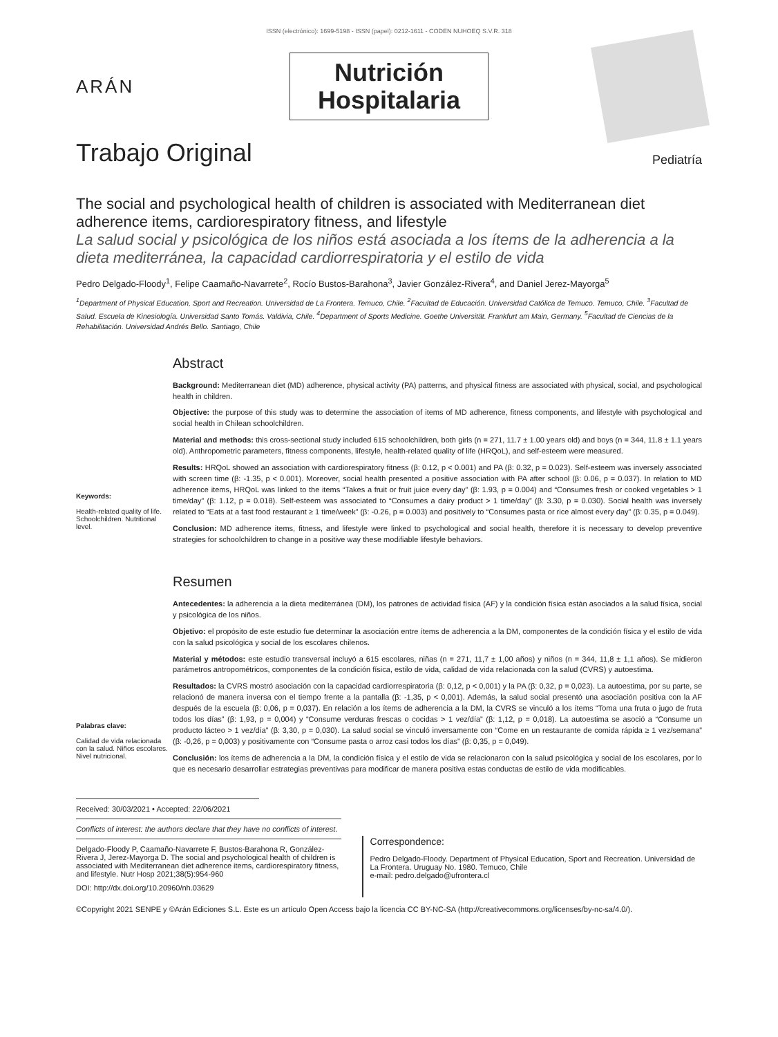ISSN (electrónico): 1699-5198 - ISSN (papel): 0212-1611 - CODEN NUHOEQ S.V.R. 318
ARÁN
Nutrición
Hospitalaria
Trabajo Original
Pediatría
The social and psychological health of children is associated with Mediterranean diet adherence items, cardiorespiratory fitness, and lifestyle
La salud social y psicológica de los niños está asociada a los ítems de la adherencia a la dieta mediterránea, la capacidad cardiorrespiratoria y el estilo de vida
Pedro Delgado-Floody<sup>1</sup>, Felipe Caamaño-Navarrete<sup>2</sup>, Rocío Bustos-Barahona<sup>3</sup>, Javier González-Rivera<sup>4</sup>, and Daniel Jerez-Mayorga<sup>5</sup>
<sup>1</sup> Department of Physical Education, Sport and Recreation. Universidad de La Frontera. Temuco, Chile. <sup>2</sup>Facultad de Educación. Universidad Católica de Temuco. Temuco, Chile. <sup>3</sup>Facultad de Salud. Escuela de Kinesiología. Universidad Santo Tomás. Valdivia, Chile. <sup>4</sup>Department of Sports Medicine. Goethe Universität. Frankfurt am Main, Germany. <sup>5</sup>Facultad de Ciencias de la Rehabilitación. Universidad Andrés Bello. Santiago, Chile
Keywords:
Health-related quality of life. Schoolchildren. Nutritional level.
Abstract
Background: Mediterranean diet (MD) adherence, physical activity (PA) patterns, and physical fitness are associated with physical, social, and psychological health in children.
Objective: the purpose of this study was to determine the association of items of MD adherence, fitness components, and lifestyle with psychological and social health in Chilean schoolchildren.
Material and methods: this cross-sectional study included 615 schoolchildren, both girls (n = 271, 11.7 ± 1.00 years old) and boys (n = 344, 11.8 ± 1.1 years old). Anthropometric parameters, fitness components, lifestyle, health-related quality of life (HRQoL), and self-esteem were measured.
Results: HRQoL showed an association with cardiorespiratory fitness (β: 0.12, p < 0.001) and PA (β: 0.32, p = 0.023). Self-esteem was inversely associated with screen time (β: -1.35, p < 0.001). Moreover, social health presented a positive association with PA after school (β: 0.06, p = 0.037). In relation to MD adherence items, HRQoL was linked to the items “Takes a fruit or fruit juice every day” (β: 1.93, p = 0.004) and “Consumes fresh or cooked vegetables > 1 time/day” (β: 1.12, p = 0.018). Self-esteem was associated to “Consumes a dairy product > 1 time/day” (β: 3.30, p = 0.030). Social health was inversely related to “Eats at a fast food restaurant ≥ 1 time/week” (β: -0.26, p = 0.003) and positively to “Consumes pasta or rice almost every day” (β: 0.35, p = 0.049).
Conclusion: MD adherence items, fitness, and lifestyle were linked to psychological and social health, therefore it is necessary to develop preventive strategies for schoolchildren to change in a positive way these modifiable lifestyle behaviors.
Palabras clave:
Calidad de vida relacionada con la salud. Niños escolares. Nivel nutricional.
Resumen
Antecedentes: la adherencia a la dieta mediterránea (DM), los patrones de actividad física (AF) y la condición física están asociados a la salud física, social y psicológica de los niños.
Objetivo: el propósito de este estudio fue determinar la asociación entre ítems de adherencia a la DM, componentes de la condición física y el estilo de vida con la salud psicológica y social de los escolares chilenos.
Material y métodos: este estudio transversal incluyó a 615 escolares, niñas (n = 271, 11,7 ± 1,00 años) y niños (n = 344, 11,8 ± 1,1 años). Se midieron parámetros antropométricos, componentes de la condición física, estilo de vida, calidad de vida relacionada con la salud (CVRS) y autoestima.
Resultados: la CVRS mostró asociación con la capacidad cardiorrespiratoria (β: 0,12, p < 0,001) y la PA (β: 0,32, p = 0,023). La autoestima, por su parte, se relacionó de manera inversa con el tiempo frente a la pantalla (β: -1,35, p < 0,001). Además, la salud social presentó una asociación positiva con la AF después de la escuela (β: 0,06, p = 0,037). En relación a los ítems de adherencia a la DM, la CVRS se vinculó a los ítems “Toma una fruta o jugo de fruta todos los días” (β: 1,93, p = 0,004) y “Consume verduras frescas o cocidas > 1 vez/día” (β: 1,12, p = 0,018). La autoestima se asoció a “Consume un producto lácteo > 1 vez/día” (β: 3,30, p = 0,030). La salud social se vinculó inversamente con “Come en un restaurante de comida rápida ≥ 1 vez/semana” (β: -0,26, p = 0,003) y positivamente con “Consume pasta o arroz casi todos los días” (β: 0,35, p = 0,049).
Conclusión: los ítems de adherencia a la DM, la condición física y el estilo de vida se relacionaron con la salud psicológica y social de los escolares, por lo que es necesario desarrollar estrategias preventivas para modificar de manera positiva estas conductas de estilo de vida modificables.
Received: 30/03/2021 • Accepted: 22/06/2021
Conflicts of interest: the authors declare that they have no conflicts of interest.
Delgado-Floody P, Caamaño-Navarrete F, Bustos-Barahona R, González-Rivera J, Jerez-Mayorga D. The social and psychological health of children is associated with Mediterranean diet adherence items, cardiorespiratory fitness, and lifestyle. Nutr Hosp 2021;38(5):954-960
DOI: http://dx.doi.org/10.20960/nh.03629
Correspondence:
Pedro Delgado-Floody. Department of Physical Education, Sport and Recreation. Universidad de La Frontera. Uruguay No. 1980. Temuco, Chile
e-mail: pedro.delgado@ufrontera.cl
©Copyright 2021 SENPE y ©Arán Ediciones S.L. Este es un artículo Open Access bajo la licencia CC BY-NC-SA (http://creativecommons.org/licenses/by-nc-sa/4.0/).